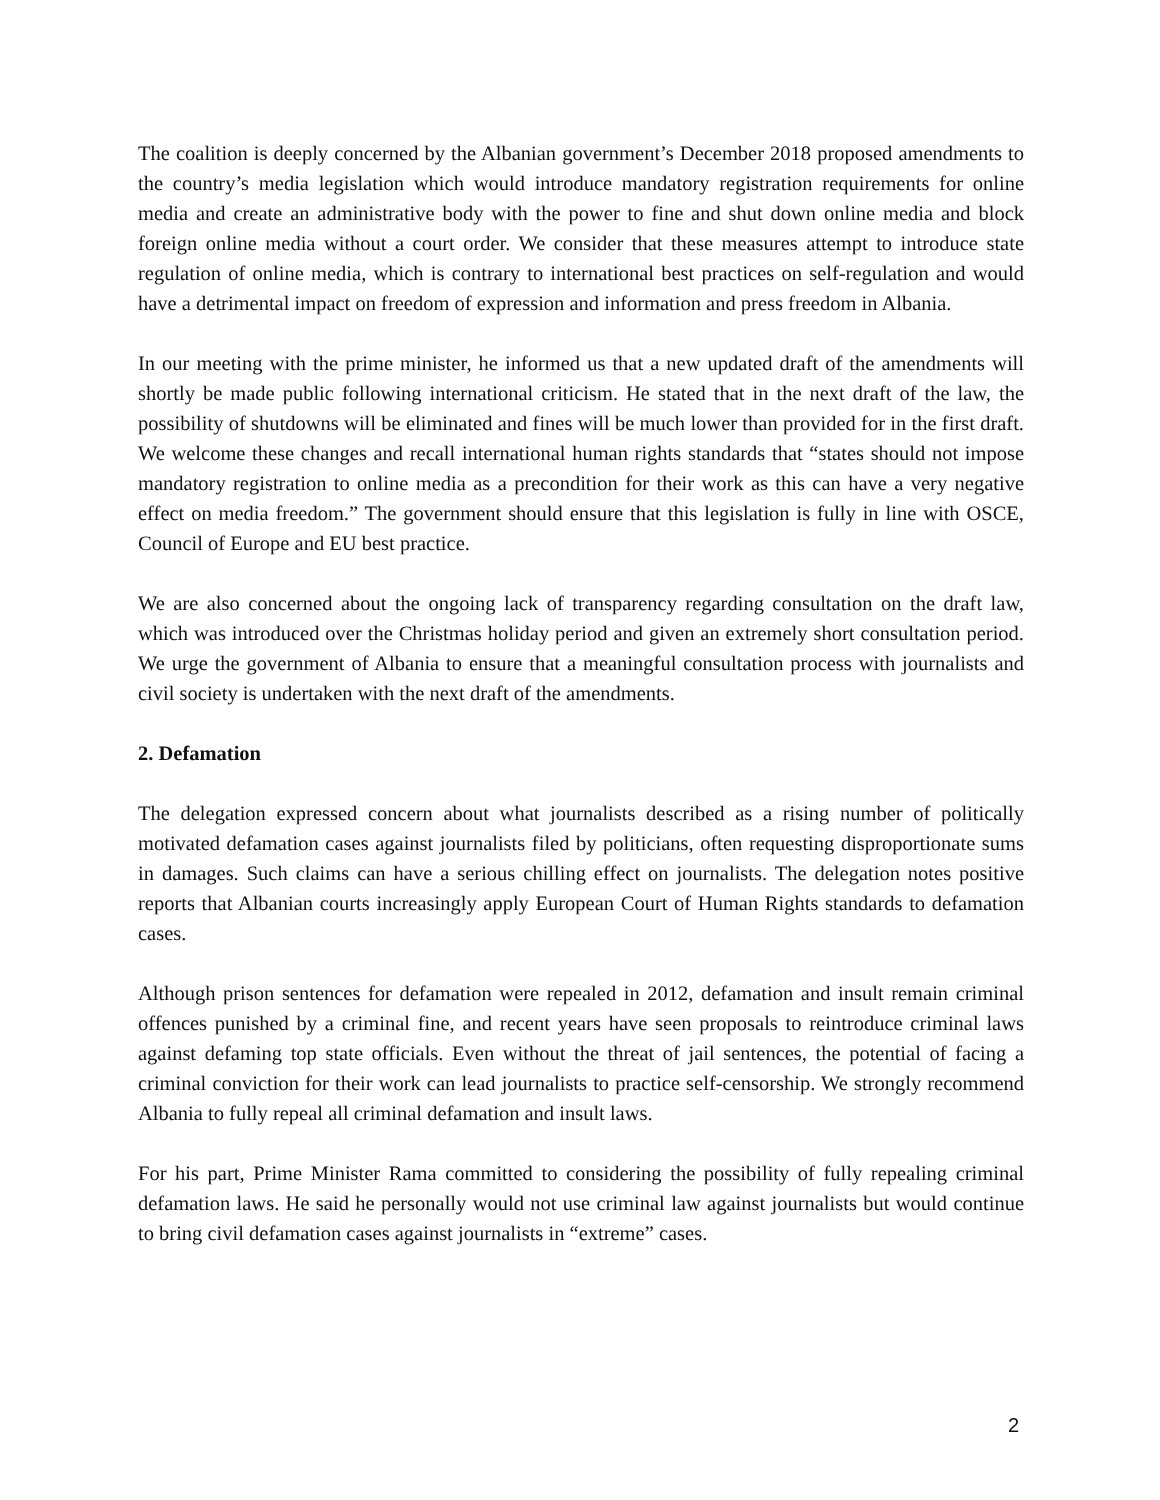The coalition is deeply concerned by the Albanian government’s December 2018 proposed amendments to the country’s media legislation which would introduce mandatory registration requirements for online media and create an administrative body with the power to fine and shut down online media and block foreign online media without a court order. We consider that these measures attempt to introduce state regulation of online media, which is contrary to international best practices on self-regulation and would have a detrimental impact on freedom of expression and information and press freedom in Albania.
In our meeting with the prime minister, he informed us that a new updated draft of the amendments will shortly be made public following international criticism. He stated that in the next draft of the law, the possibility of shutdowns will be eliminated and fines will be much lower than provided for in the first draft. We welcome these changes and recall international human rights standards that “states should not impose mandatory registration to online media as a precondition for their work as this can have a very negative effect on media freedom.” The government should ensure that this legislation is fully in line with OSCE, Council of Europe and EU best practice.
We are also concerned about the ongoing lack of transparency regarding consultation on the draft law, which was introduced over the Christmas holiday period and given an extremely short consultation period. We urge the government of Albania to ensure that a meaningful consultation process with journalists and civil society is undertaken with the next draft of the amendments.
2. Defamation
The delegation expressed concern about what journalists described as a rising number of politically motivated defamation cases against journalists filed by politicians, often requesting disproportionate sums in damages. Such claims can have a serious chilling effect on journalists. The delegation notes positive reports that Albanian courts increasingly apply European Court of Human Rights standards to defamation cases.
Although prison sentences for defamation were repealed in 2012, defamation and insult remain criminal offences punished by a criminal fine, and recent years have seen proposals to reintroduce criminal laws against defaming top state officials. Even without the threat of jail sentences, the potential of facing a criminal conviction for their work can lead journalists to practice self-censorship. We strongly recommend Albania to fully repeal all criminal defamation and insult laws.
For his part, Prime Minister Rama committed to considering the possibility of fully repealing criminal defamation laws. He said he personally would not use criminal law against journalists but would continue to bring civil defamation cases against journalists in “extreme” cases.
2